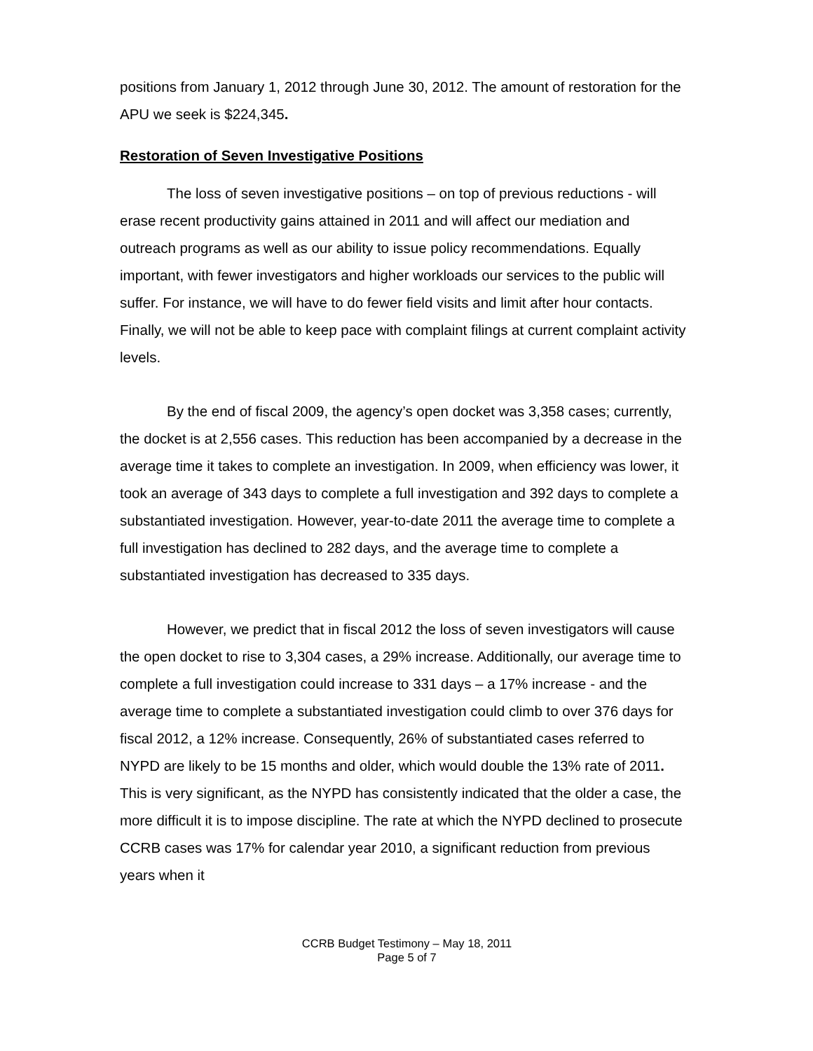positions from January 1, 2012 through June 30, 2012. The amount of restoration for the APU we seek is $224,345.
Restoration of Seven Investigative Positions
The loss of seven investigative positions – on top of previous reductions - will erase recent productivity gains attained in 2011 and will affect our mediation and outreach programs as well as our ability to issue policy recommendations. Equally important, with fewer investigators and higher workloads our services to the public will suffer. For instance, we will have to do fewer field visits and limit after hour contacts. Finally, we will not be able to keep pace with complaint filings at current complaint activity levels.
By the end of fiscal 2009, the agency’s open docket was 3,358 cases; currently, the docket is at 2,556 cases. This reduction has been accompanied by a decrease in the average time it takes to complete an investigation. In 2009, when efficiency was lower, it took an average of 343 days to complete a full investigation and 392 days to complete a substantiated investigation. However, year-to-date 2011 the average time to complete a full investigation has declined to 282 days, and the average time to complete a substantiated investigation has decreased to 335 days.
However, we predict that in fiscal 2012 the loss of seven investigators will cause the open docket to rise to 3,304 cases, a 29% increase. Additionally, our average time to complete a full investigation could increase to 331 days – a 17% increase - and the average time to complete a substantiated investigation could climb to over 376 days for fiscal 2012, a 12% increase. Consequently, 26% of substantiated cases referred to NYPD are likely to be 15 months and older, which would double the 13% rate of 2011. This is very significant, as the NYPD has consistently indicated that the older a case, the more difficult it is to impose discipline. The rate at which the NYPD declined to prosecute CCRB cases was 17% for calendar year 2010, a significant reduction from previous years when it
CCRB Budget Testimony – May 18, 2011
Page 5 of 7